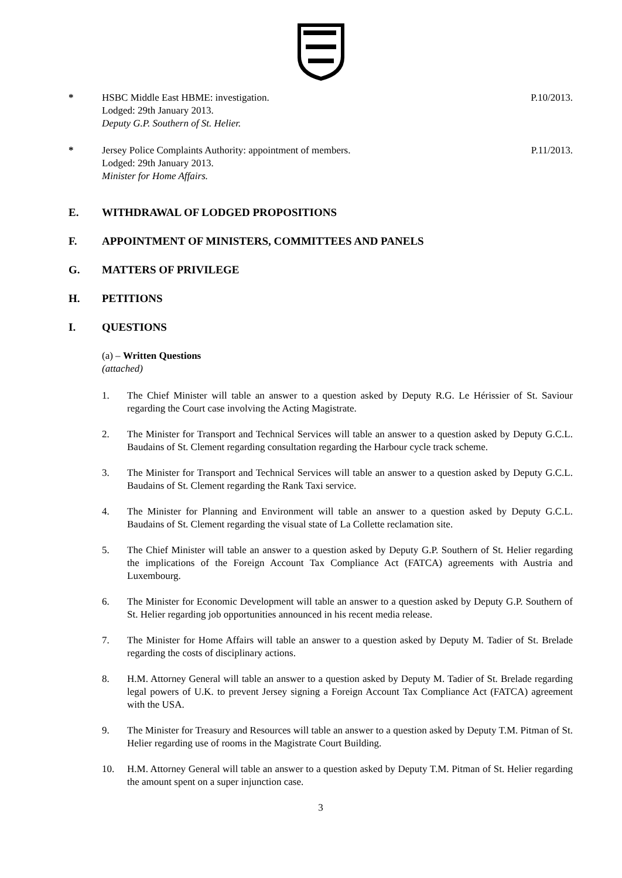* HSBC Middle East HBME: investigation.
Lodged: 29th January 2013.
Deputy G.P. Southern of St. Helier.
P.10/2013.
* Jersey Police Complaints Authority: appointment of members.
Lodged: 29th January 2013.
Minister for Home Affairs.
P.11/2013.
E. WITHDRAWAL OF LODGED PROPOSITIONS
F. APPOINTMENT OF MINISTERS, COMMITTEES AND PANELS
G. MATTERS OF PRIVILEGE
H. PETITIONS
I. QUESTIONS
(a) – Written Questions
(attached)
1. The Chief Minister will table an answer to a question asked by Deputy R.G. Le Hérissier of St. Saviour regarding the Court case involving the Acting Magistrate.
2. The Minister for Transport and Technical Services will table an answer to a question asked by Deputy G.C.L. Baudains of St. Clement regarding consultation regarding the Harbour cycle track scheme.
3. The Minister for Transport and Technical Services will table an answer to a question asked by Deputy G.C.L. Baudains of St. Clement regarding the Rank Taxi service.
4. The Minister for Planning and Environment will table an answer to a question asked by Deputy G.C.L. Baudains of St. Clement regarding the visual state of La Collette reclamation site.
5. The Chief Minister will table an answer to a question asked by Deputy G.P. Southern of St. Helier regarding the implications of the Foreign Account Tax Compliance Act (FATCA) agreements with Austria and Luxembourg.
6. The Minister for Economic Development will table an answer to a question asked by Deputy G.P. Southern of St. Helier regarding job opportunities announced in his recent media release.
7. The Minister for Home Affairs will table an answer to a question asked by Deputy M. Tadier of St. Brelade regarding the costs of disciplinary actions.
8. H.M. Attorney General will table an answer to a question asked by Deputy M. Tadier of St. Brelade regarding legal powers of U.K. to prevent Jersey signing a Foreign Account Tax Compliance Act (FATCA) agreement with the USA.
9. The Minister for Treasury and Resources will table an answer to a question asked by Deputy T.M. Pitman of St. Helier regarding use of rooms in the Magistrate Court Building.
10. H.M. Attorney General will table an answer to a question asked by Deputy T.M. Pitman of St. Helier regarding the amount spent on a super injunction case.
3